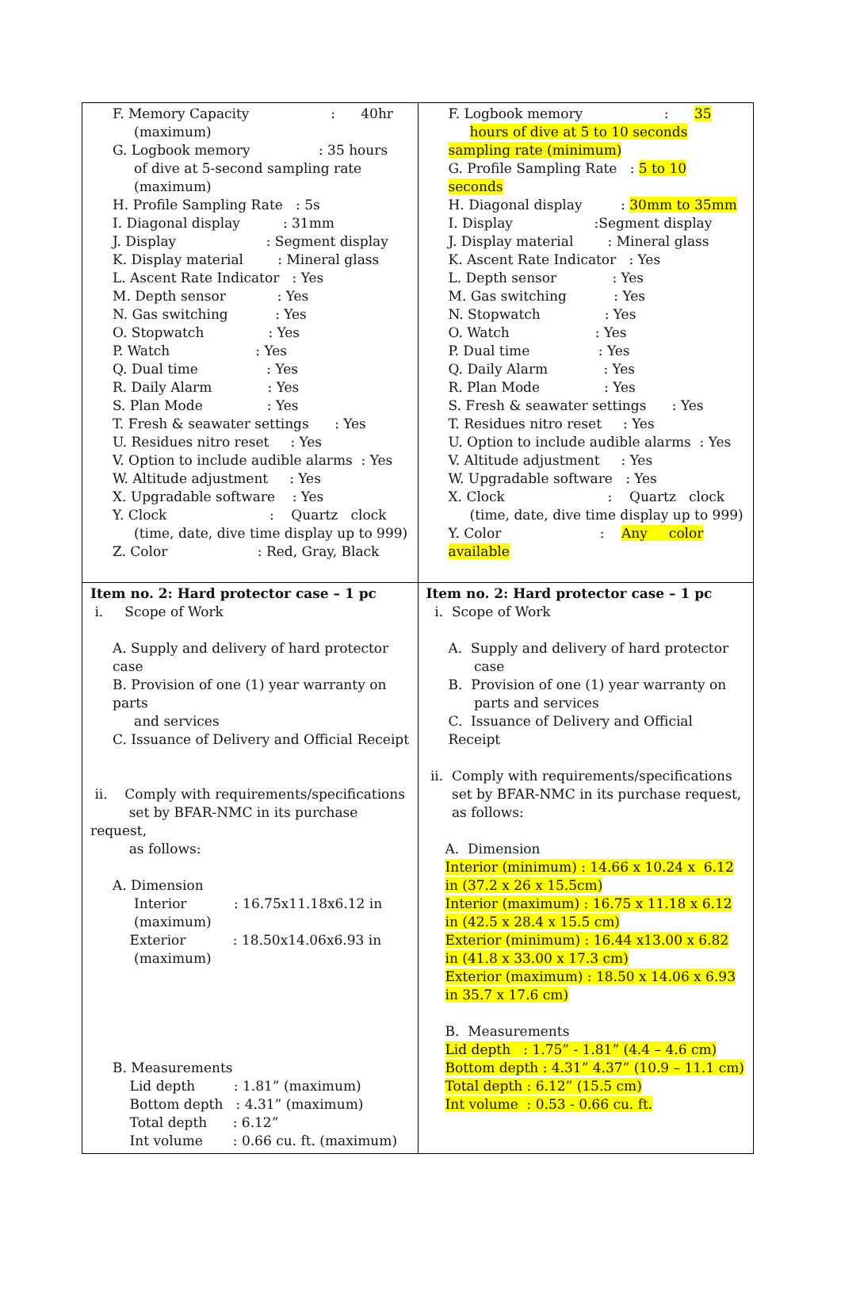| F. Memory Capacity : 40hr (maximum) G. Logbook memory : 35 hours of dive at 5-second sampling rate (maximum) H. Profile Sampling Rate : 5s I. Diagonal display : 31mm J. Display : Segment display K. Display material : Mineral glass L. Ascent Rate Indicator : Yes M. Depth sensor : Yes N. Gas switching : Yes O. Stopwatch : Yes P. Watch : Yes Q. Dual time : Yes R. Daily Alarm : Yes S. Plan Mode : Yes T. Fresh & seawater settings : Yes U. Residues nitro reset : Yes V. Option to include audible alarms : Yes W. Altitude adjustment : Yes X. Upgradable software : Yes Y. Clock : Quartz clock (time, date, dive time display up to 999) Z. Color : Red, Gray, Black | F. Logbook memory : 35 hours of dive at 5 to 10 seconds sampling rate (minimum) G. Profile Sampling Rate : 5 to 10 seconds H. Diagonal display : 30mm to 35mm I. Display :Segment display J. Display material : Mineral glass K. Ascent Rate Indicator : Yes L. Depth sensor : Yes M. Gas switching : Yes N. Stopwatch : Yes O. Watch : Yes P. Dual time : Yes Q. Daily Alarm : Yes R. Plan Mode : Yes S. Fresh & seawater settings : Yes T. Residues nitro reset : Yes U. Option to include audible alarms : Yes V. Altitude adjustment : Yes W. Upgradable software : Yes X. Clock : Quartz clock (time, date, dive time display up to 999) Y. Color : Any color available |
| Item no. 2: Hard protector case – 1 pc i. Scope of Work A. Supply and delivery of hard protector case B. Provision of one (1) year warranty on parts and services C. Issuance of Delivery and Official Receipt ii. Comply with requirements/specifications set by BFAR-NMC in its purchase request, as follows: A. Dimension Interior : 16.75x11.18x6.12 in (maximum) Exterior : 18.50x14.06x6.93 in (maximum) B. Measurements Lid depth : 1.81” (maximum) Bottom depth : 4.31” (maximum) Total depth : 6.12” Int volume : 0.66 cu. ft. (maximum) | Item no. 2: Hard protector case – 1 pc i. Scope of Work A. Supply and delivery of hard protector case B. Provision of one (1) year warranty on parts and services C. Issuance of Delivery and Official Receipt ii. Comply with requirements/specifications set by BFAR-NMC in its purchase request, as follows: A. Dimension Interior (minimum) : 14.66 x 10.24 x 6.12 in (37.2 x 26 x 15.5cm) Interior (maximum) : 16.75 x 11.18 x 6.12 in (42.5 x 28.4 x 15.5 cm) Exterior (minimum) : 16.44 x13.00 x 6.82 in (41.8 x 33.00 x 17.3 cm) Exterior (maximum) : 18.50 x 14.06 x 6.93 in 35.7 x 17.6 cm) B. Measurements Lid depth : 1.75” - 1.81” (4.4 – 4.6 cm) Bottom depth : 4.31” 4.37” (10.9 – 11.1 cm) Total depth : 6.12” (15.5 cm) Int volume : 0.53 - 0.66 cu. ft. |